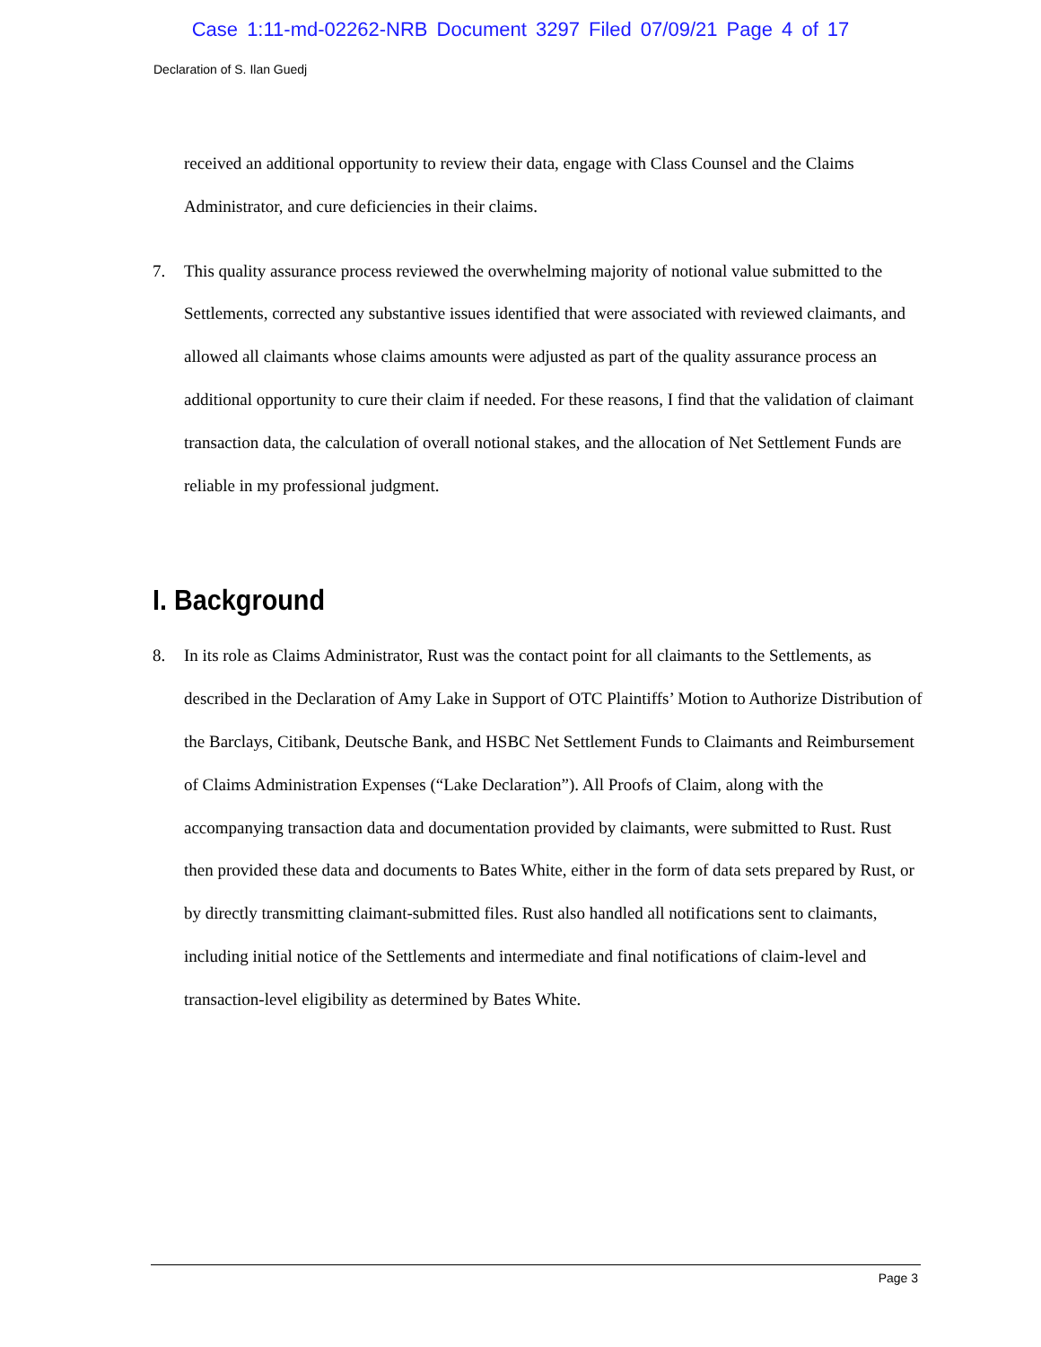Case 1:11-md-02262-NRB Document 3297 Filed 07/09/21 Page 4 of 17
Declaration of S. Ilan Guedj
received an additional opportunity to review their data, engage with Class Counsel and the Claims Administrator, and cure deficiencies in their claims.
7. This quality assurance process reviewed the overwhelming majority of notional value submitted to the Settlements, corrected any substantive issues identified that were associated with reviewed claimants, and allowed all claimants whose claims amounts were adjusted as part of the quality assurance process an additional opportunity to cure their claim if needed. For these reasons, I find that the validation of claimant transaction data, the calculation of overall notional stakes, and the allocation of Net Settlement Funds are reliable in my professional judgment.
I. Background
8. In its role as Claims Administrator, Rust was the contact point for all claimants to the Settlements, as described in the Declaration of Amy Lake in Support of OTC Plaintiffs’ Motion to Authorize Distribution of the Barclays, Citibank, Deutsche Bank, and HSBC Net Settlement Funds to Claimants and Reimbursement of Claims Administration Expenses (“Lake Declaration”). All Proofs of Claim, along with the accompanying transaction data and documentation provided by claimants, were submitted to Rust. Rust then provided these data and documents to Bates White, either in the form of data sets prepared by Rust, or by directly transmitting claimant-submitted files. Rust also handled all notifications sent to claimants, including initial notice of the Settlements and intermediate and final notifications of claim-level and transaction-level eligibility as determined by Bates White.
Page 3